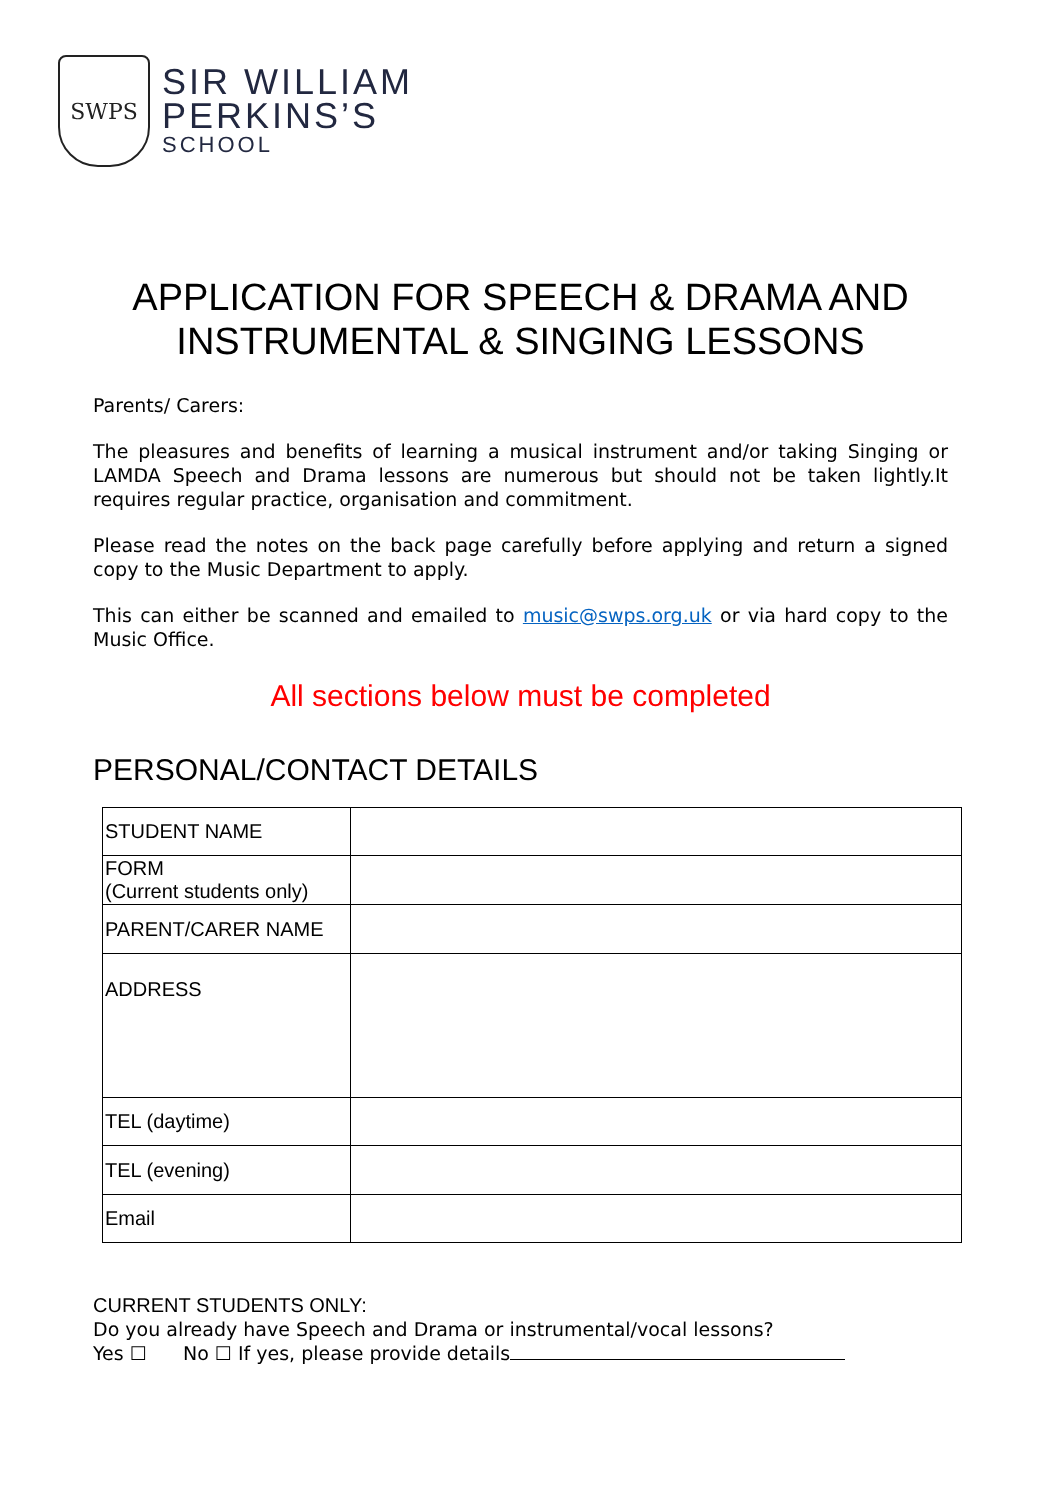SWPS
SIR WILLIAM
PERKINS’S
SCHOOL
APPLICATION FOR SPEECH & DRAMA AND INSTRUMENTAL & SINGING LESSONS
Parents/ Carers:
The pleasures and benefits of learning a musical instrument and/or taking Singing or LAMDA Speech and Drama lessons are numerous but should not be taken lightly.It requires regular practice, organisation and commitment.
Please read the notes on the back page carefully before applying and return a signed copy to the Music Department to apply.
This can either be scanned and emailed to music@swps.org.uk or via hard copy to the Music Office.
All sections below must be completed
PERSONAL/CONTACT DETAILS
| STUDENT NAME | |
| FORM (Current students only) | |
| PARENT/CARER NAME | |
| ADDRESS | |
| TEL (daytime) | |
| TEL (evening) | |
| Email | |
CURRENT STUDENTS ONLY:
Do you already have Speech and Drama or instrumental/vocal lessons?
Yes ☐ No ☐ If yes, please provide details